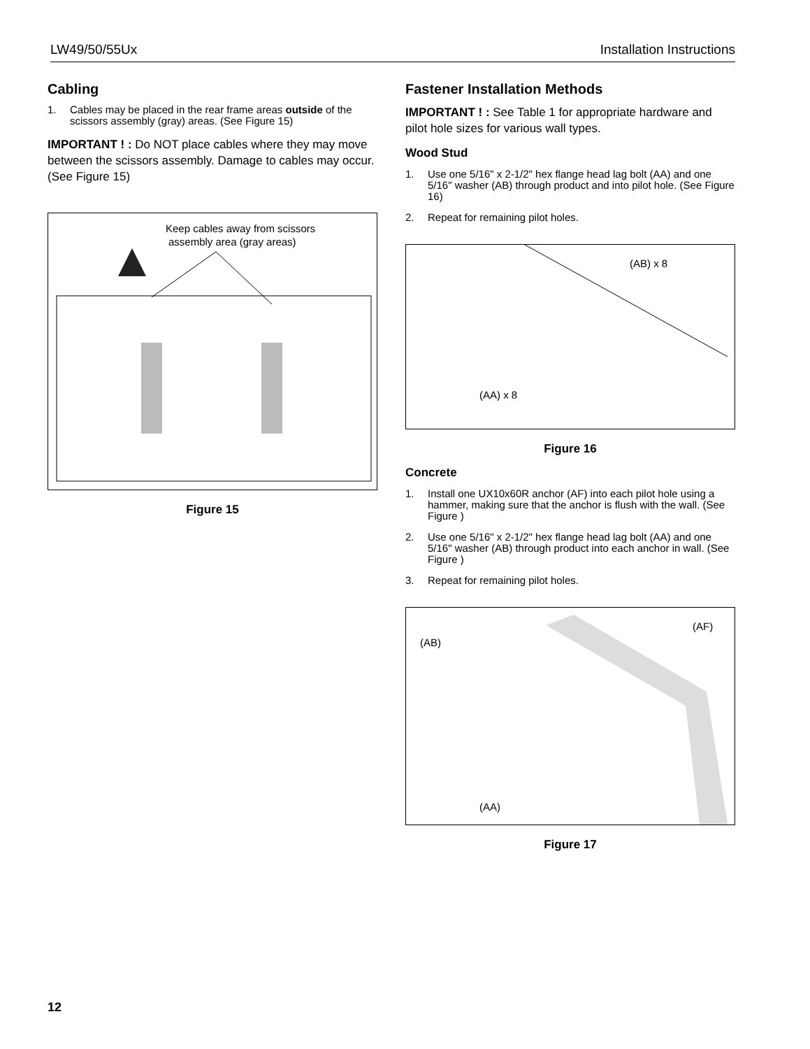LW49/50/55Ux Installation Instructions
Cabling
1. Cables may be placed in the rear frame areas outside of the scissors assembly (gray) areas. (See Figure 15)
IMPORTANT ! : Do NOT place cables where they may move between the scissors assembly. Damage to cables may occur. (See Figure 15)
Keep cables away from scissors
assembly area (gray areas)
Figure 15
Fastener Installation Methods
IMPORTANT ! : See Table 1 for appropriate hardware and pilot hole sizes for various wall types.
Wood Stud
1. Use one 5/16" x 2-1/2" hex flange head lag bolt (AA) and one 5/16" washer (AB) through product and into pilot hole. (See Figure 16)
2. Repeat for remaining pilot holes.
(AB) x 8
(AA) x 8
Figure 16
Concrete
1. Install one UX10x60R anchor (AF) into each pilot hole using a hammer, making sure that the anchor is flush with the wall. (See Figure )
2. Use one 5/16" x 2-1/2" hex flange head lag bolt (AA) and one 5/16" washer (AB) through product into each anchor in wall. (See Figure )
3. Repeat for remaining pilot holes.
(AF)
(AB)
(AA)
Figure 17
12